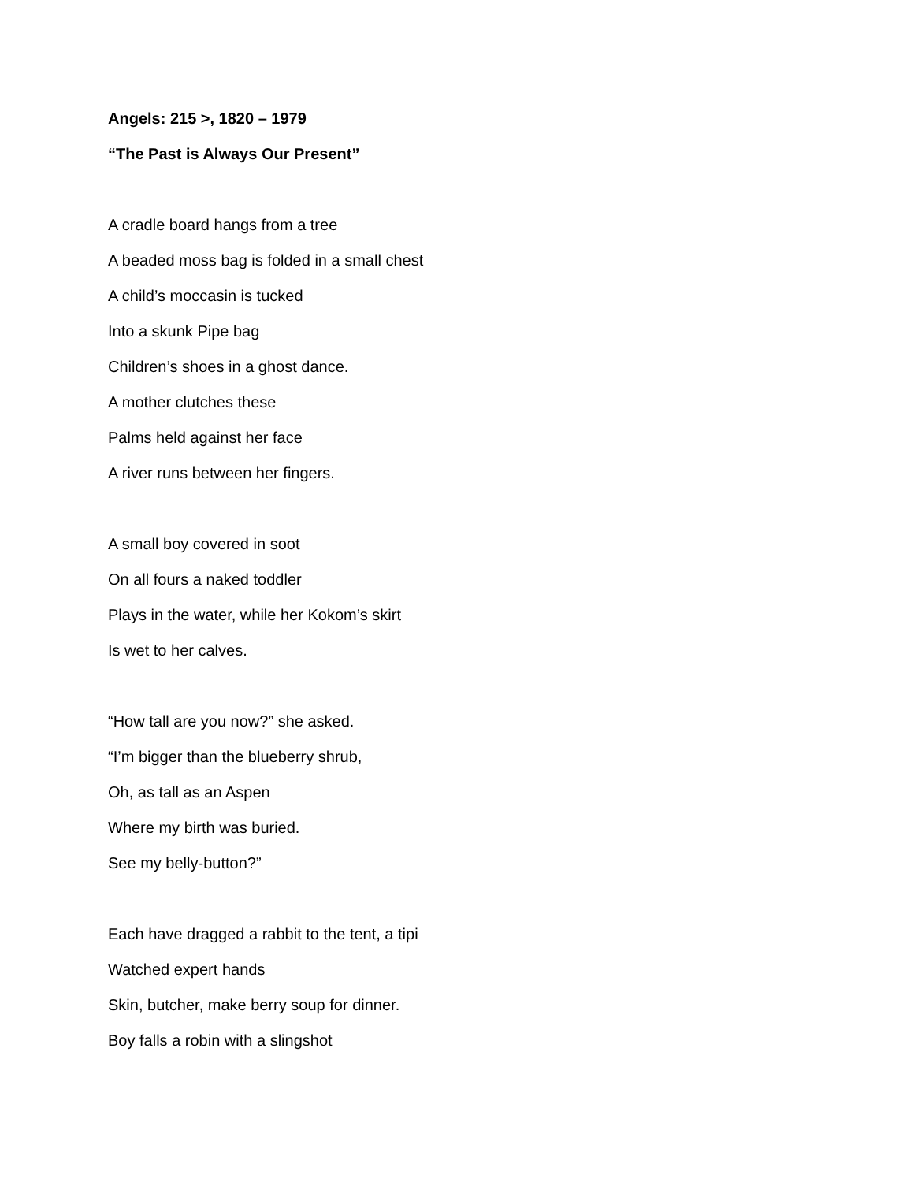Angels: 215 >, 1820 – 1979
“The Past is Always Our Present”
A cradle board hangs from a tree
A beaded moss bag is folded in a small chest
A child’s moccasin is tucked
Into a skunk Pipe bag
Children’s shoes in a ghost dance.
A mother clutches these
Palms held against her face
A river runs between her fingers.
A small boy covered in soot
On all fours a naked toddler
Plays in the water, while her Kokom’s skirt
Is wet to her calves.
“How tall are you now?” she asked.
“I’m bigger than the blueberry shrub,
Oh, as tall as an Aspen
Where my birth was buried.
See my belly-button?”
Each have dragged a rabbit to the tent, a tipi
Watched expert hands
Skin, butcher, make berry soup for dinner.
Boy falls a robin with a slingshot